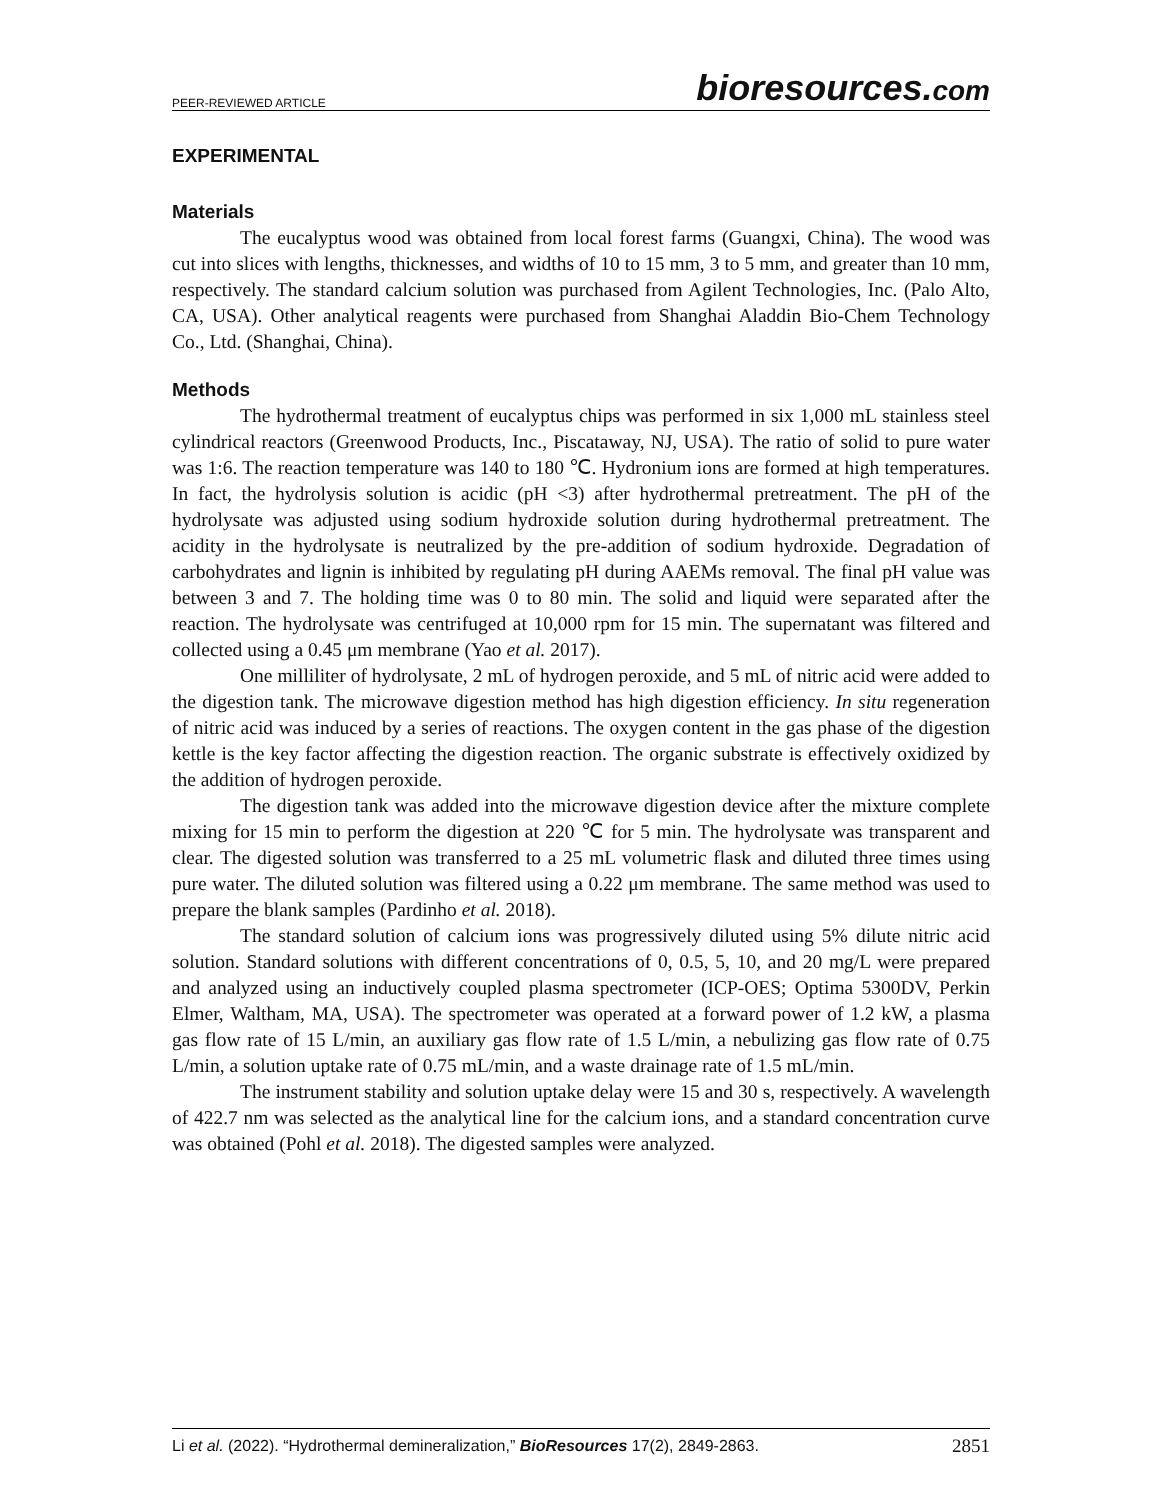PEER-REVIEWED ARTICLE
bioresources.com
EXPERIMENTAL
Materials
The eucalyptus wood was obtained from local forest farms (Guangxi, China). The wood was cut into slices with lengths, thicknesses, and widths of 10 to 15 mm, 3 to 5 mm, and greater than 10 mm, respectively. The standard calcium solution was purchased from Agilent Technologies, Inc. (Palo Alto, CA, USA). Other analytical reagents were purchased from Shanghai Aladdin Bio-Chem Technology Co., Ltd. (Shanghai, China).
Methods
The hydrothermal treatment of eucalyptus chips was performed in six 1,000 mL stainless steel cylindrical reactors (Greenwood Products, Inc., Piscataway, NJ, USA). The ratio of solid to pure water was 1:6. The reaction temperature was 140 to 180 ℃. Hydronium ions are formed at high temperatures. In fact, the hydrolysis solution is acidic (pH <3) after hydrothermal pretreatment. The pH of the hydrolysate was adjusted using sodium hydroxide solution during hydrothermal pretreatment. The acidity in the hydrolysate is neutralized by the pre-addition of sodium hydroxide. Degradation of carbohydrates and lignin is inhibited by regulating pH during AAEMs removal. The final pH value was between 3 and 7. The holding time was 0 to 80 min. The solid and liquid were separated after the reaction. The hydrolysate was centrifuged at 10,000 rpm for 15 min. The supernatant was filtered and collected using a 0.45 μm membrane (Yao et al. 2017).
One milliliter of hydrolysate, 2 mL of hydrogen peroxide, and 5 mL of nitric acid were added to the digestion tank. The microwave digestion method has high digestion efficiency. In situ regeneration of nitric acid was induced by a series of reactions. The oxygen content in the gas phase of the digestion kettle is the key factor affecting the digestion reaction. The organic substrate is effectively oxidized by the addition of hydrogen peroxide.
The digestion tank was added into the microwave digestion device after the mixture complete mixing for 15 min to perform the digestion at 220 ℃ for 5 min. The hydrolysate was transparent and clear. The digested solution was transferred to a 25 mL volumetric flask and diluted three times using pure water. The diluted solution was filtered using a 0.22 μm membrane. The same method was used to prepare the blank samples (Pardinho et al. 2018).
The standard solution of calcium ions was progressively diluted using 5% dilute nitric acid solution. Standard solutions with different concentrations of 0, 0.5, 5, 10, and 20 mg/L were prepared and analyzed using an inductively coupled plasma spectrometer (ICP-OES; Optima 5300DV, Perkin Elmer, Waltham, MA, USA). The spectrometer was operated at a forward power of 1.2 kW, a plasma gas flow rate of 15 L/min, an auxiliary gas flow rate of 1.5 L/min, a nebulizing gas flow rate of 0.75 L/min, a solution uptake rate of 0.75 mL/min, and a waste drainage rate of 1.5 mL/min.
The instrument stability and solution uptake delay were 15 and 30 s, respectively. A wavelength of 422.7 nm was selected as the analytical line for the calcium ions, and a standard concentration curve was obtained (Pohl et al. 2018). The digested samples were analyzed.
Li et al. (2022). “Hydrothermal demineralization,” BioResources 17(2), 2849-2863.
2851